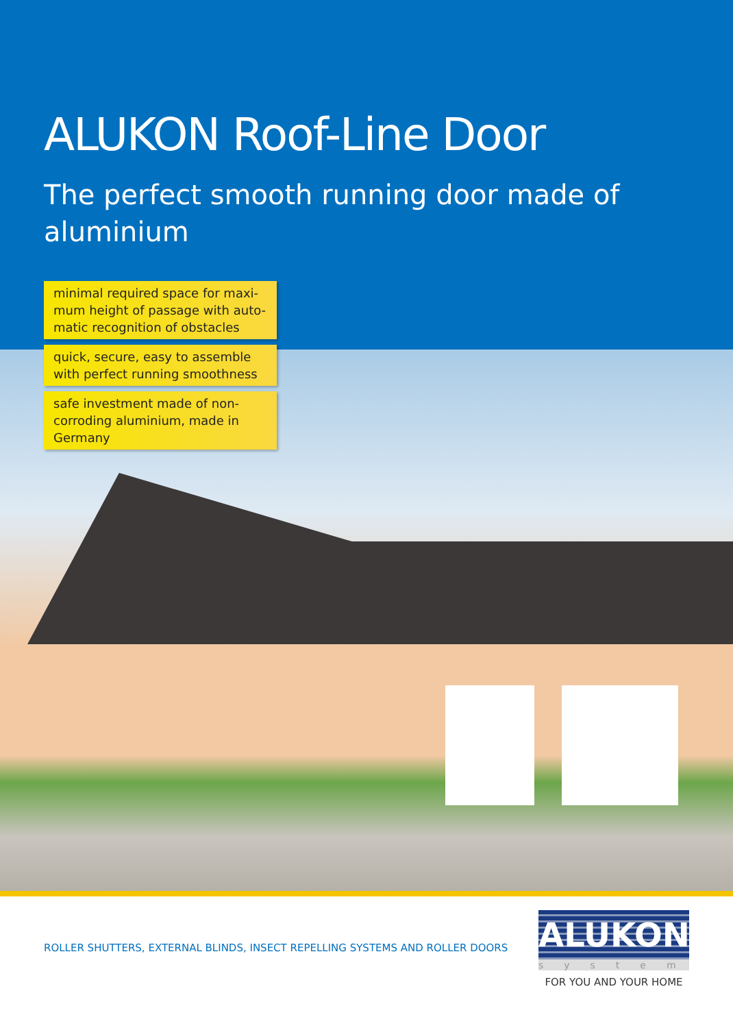ALUKON Roof-Line Door
The perfect smooth running door made of aluminium
minimal required space for maxi-mum height of passage with auto-matic recognition of obstacles
quick, secure, easy to assemble with perfect running smoothness
safe investment made of non-corroding aluminium, made in Germany
ROLLER SHUTTERS, EXTERNAL BLINDS, INSECT REPELLING SYSTEMS AND ROLLER DOORS
ALUKON
system
FOR YOU AND YOUR HOME